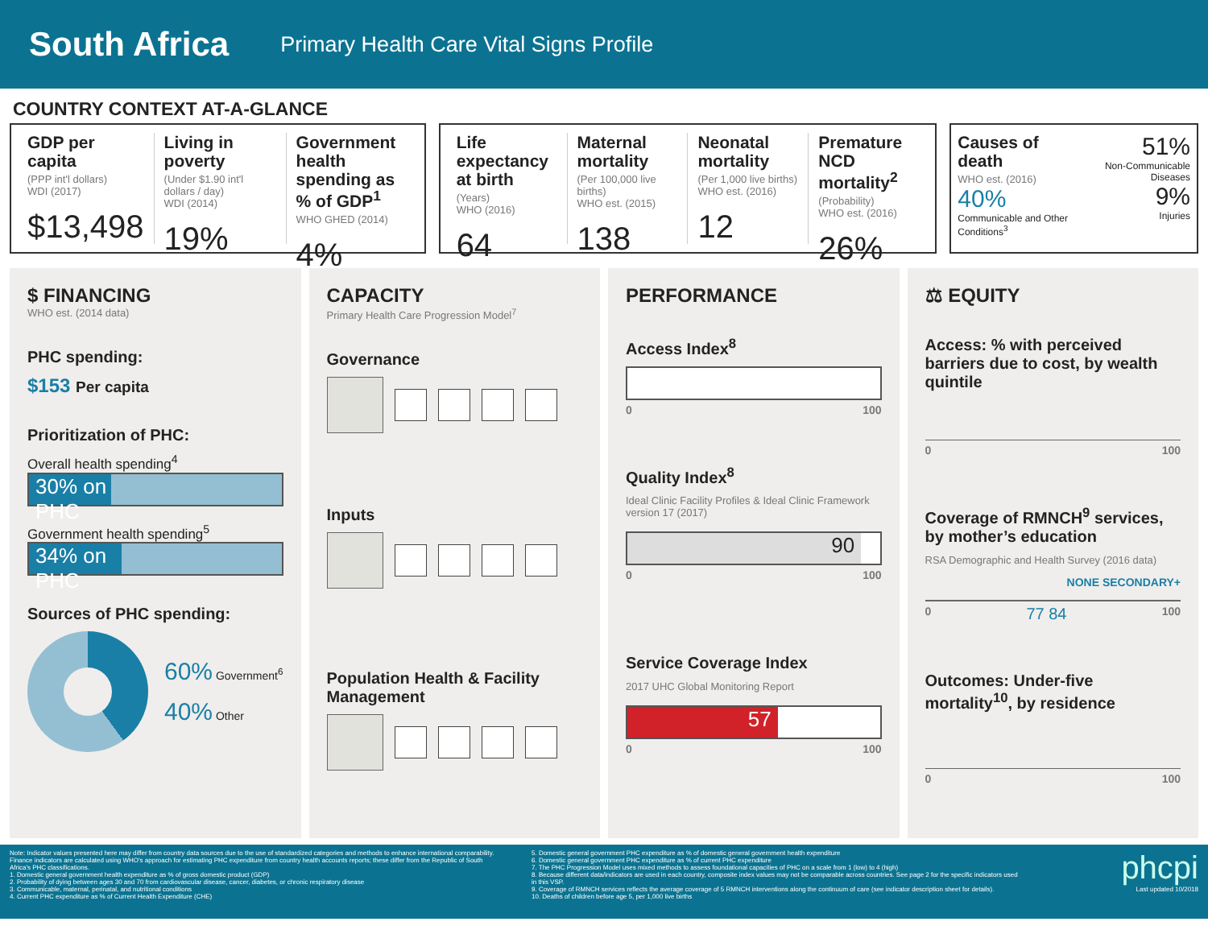South Africa
Primary Health Care Vital Signs Profile
COUNTRY CONTEXT AT-A-GLANCE
GDP per capita
(PPP int'l dollars)
WDI (2017)
$13,498
Living in poverty
(Under $1.90 int'l dollars / day)
WDI (2014)
19%
Government health spending as % of GDP<sup>1</sup>
WHO GHED (2014)
4%
Life expectancy at birth
(Years)
WHO (2016)
64
Maternal mortality
(Per 100,000 live births)
WHO est. (2015)
138
Neonatal mortality
(Per 1,000 live births)
WHO est. (2016)
12
Premature NCD mortality<sup>2</sup>
(Probability)
WHO est. (2016)
26%
Causes of death
WHO est. (2016)
40%
Communicable and Other Conditions<sup>3</sup>
51%
Non-Communicable Diseases
9%
Injuries
$ FINANCING
WHO est. (2014 data)
PHC spending:
$153 Per capita
Prioritization of PHC:
Overall health spending<sup>4</sup>
30% on PHC
Government health spending<sup>5</sup>
34% on PHC
Sources of PHC spending:
60% Government<sup>6</sup>
40% Other
CAPACITY
Primary Health Care Progression Model<sup>7</sup>
Governance
Inputs
Population Health & Facility Management
PERFORMANCE
Access Index<sup>8</sup>
0 100
Quality Index<sup>8</sup>
Ideal Clinic Facility Profiles & Ideal Clinic Framework version 17 (2017)
90
0 100
Service Coverage Index
2017 UHC Global Monitoring Report
57
0 100
⚖ EQUITY
Access: % with perceived barriers due to cost, by wealth quintile
0 100
Coverage of RMNCH<sup>9</sup> services, by mother’s education
RSA Demographic and Health Survey (2016 data)
NONE SECONDARY+
0 77 84 100
Outcomes: Under-five mortality<sup>10</sup>, by residence
0 100
Note: Indicator values presented here may differ from country data sources due to the use of standardized categories and methods to enhance international comparability. Finance indicators are calculated using WHO's approach for estimating PHC expenditure from country health accounts reports; these differ from the Republic of South Africa's PHC classifications.
1. Domestic general government health expenditure as % of gross domestic product (GDP)
2. Probability of dying between ages 30 and 70 from cardiovascular disease, cancer, diabetes, or chronic respiratory disease
3. Communicable, maternal, perinatal, and nutritional conditions
4. Current PHC expenditure as % of Current Health Expenditure (CHE)
5. Domestic general government PHC expenditure as % of domestic general government health expenditure
6. Domestic general government PHC expenditure as % of current PHC expenditure
7. The PHC Progression Model uses mixed methods to assess foundational capacities of PHC on a scale from 1 (low) to 4 (high)
8. Because different data/indicators are used in each country, composite index values may not be comparable across countries. See page 2 for the specific indicators used in this VSP.
9. Coverage of RMNCH services reflects the average coverage of 5 RMNCH interventions along the continuum of care (see indicator description sheet for details).
10. Deaths of children before age 5, per 1,000 live births
phcpi
Last updated 10/2018